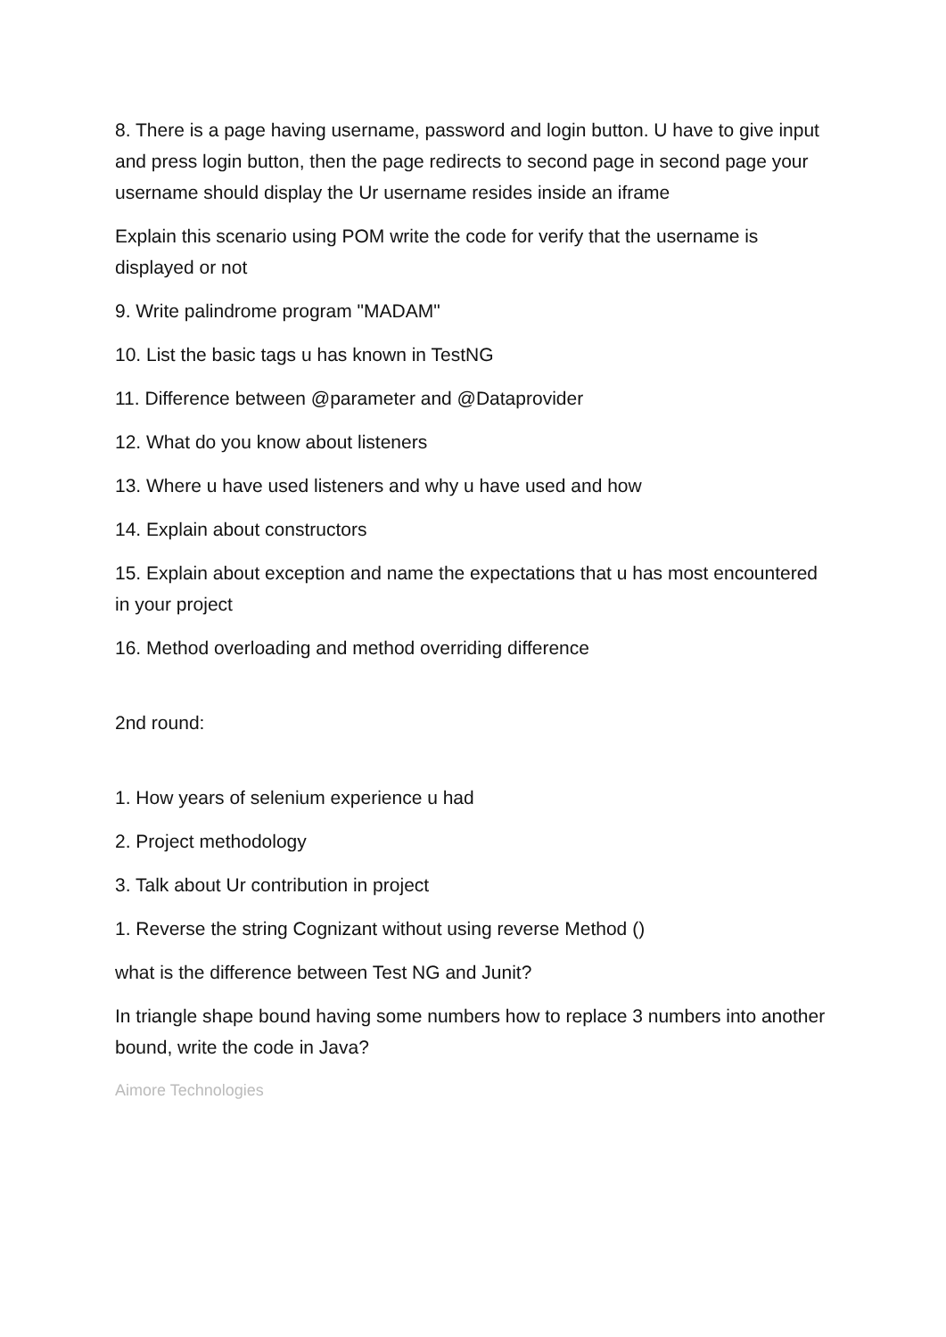8. There is a page having username, password and login button. U have to give input and press login button, then the page redirects to second page in second page your username should display the Ur username resides inside an iframe
Explain this scenario using POM write the code for verify that the username is displayed or not
9. Write palindrome program "MADAM"
10. List the basic tags u has known in TestNG
11. Difference between @parameter and @Dataprovider
12. What do you know about listeners
13. Where u have used listeners and why u have used and how
14. Explain about constructors
15. Explain about exception and name the expectations that u has most encountered in your project
16. Method overloading and method overriding difference
2nd round:
1. How years of selenium experience u had
2. Project methodology
3. Talk about Ur contribution in project
1. Reverse the string Cognizant without using reverse Method ()
what is the difference between Test NG and Junit?
In triangle shape bound having some numbers how to replace 3 numbers into another bound, write the code in Java?
Aimore Technologies